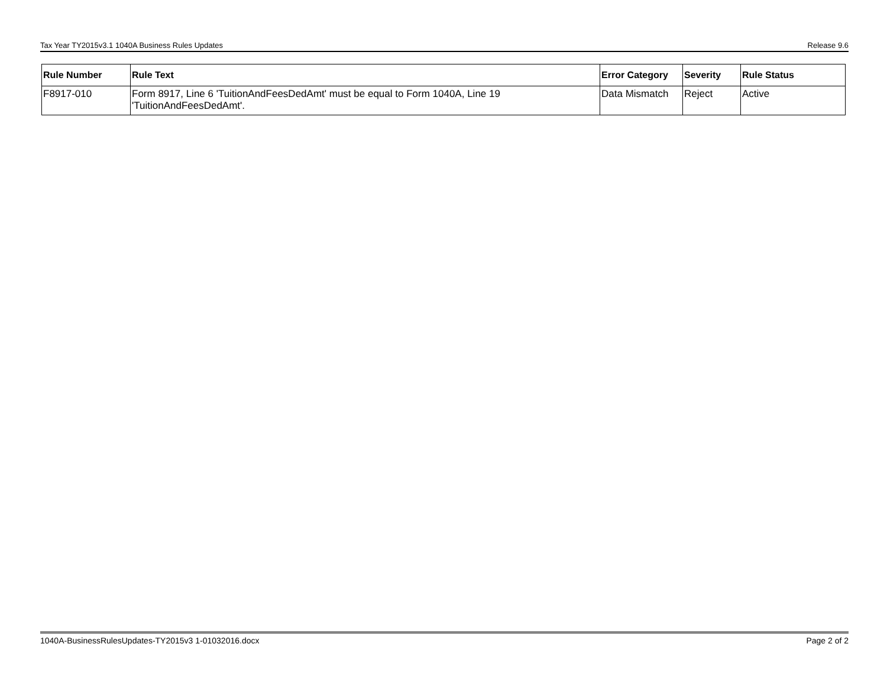Tax Year TY2015v3.1 1040A Business Rules Updates Release 9.6
| Rule Number | Rule Text | Error Category | Severity | Rule Status |
| --- | --- | --- | --- | --- |
| F8917-010 | Form 8917, Line 6 'TuitionAndFeesDedAmt' must be equal to Form 1040A, Line 19 'TuitionAndFeesDedAmt'. | Data Mismatch | Reject | Active |
1040A-BusinessRulesUpdates-TY2015v3 1-01032016.docx Page 2 of 2